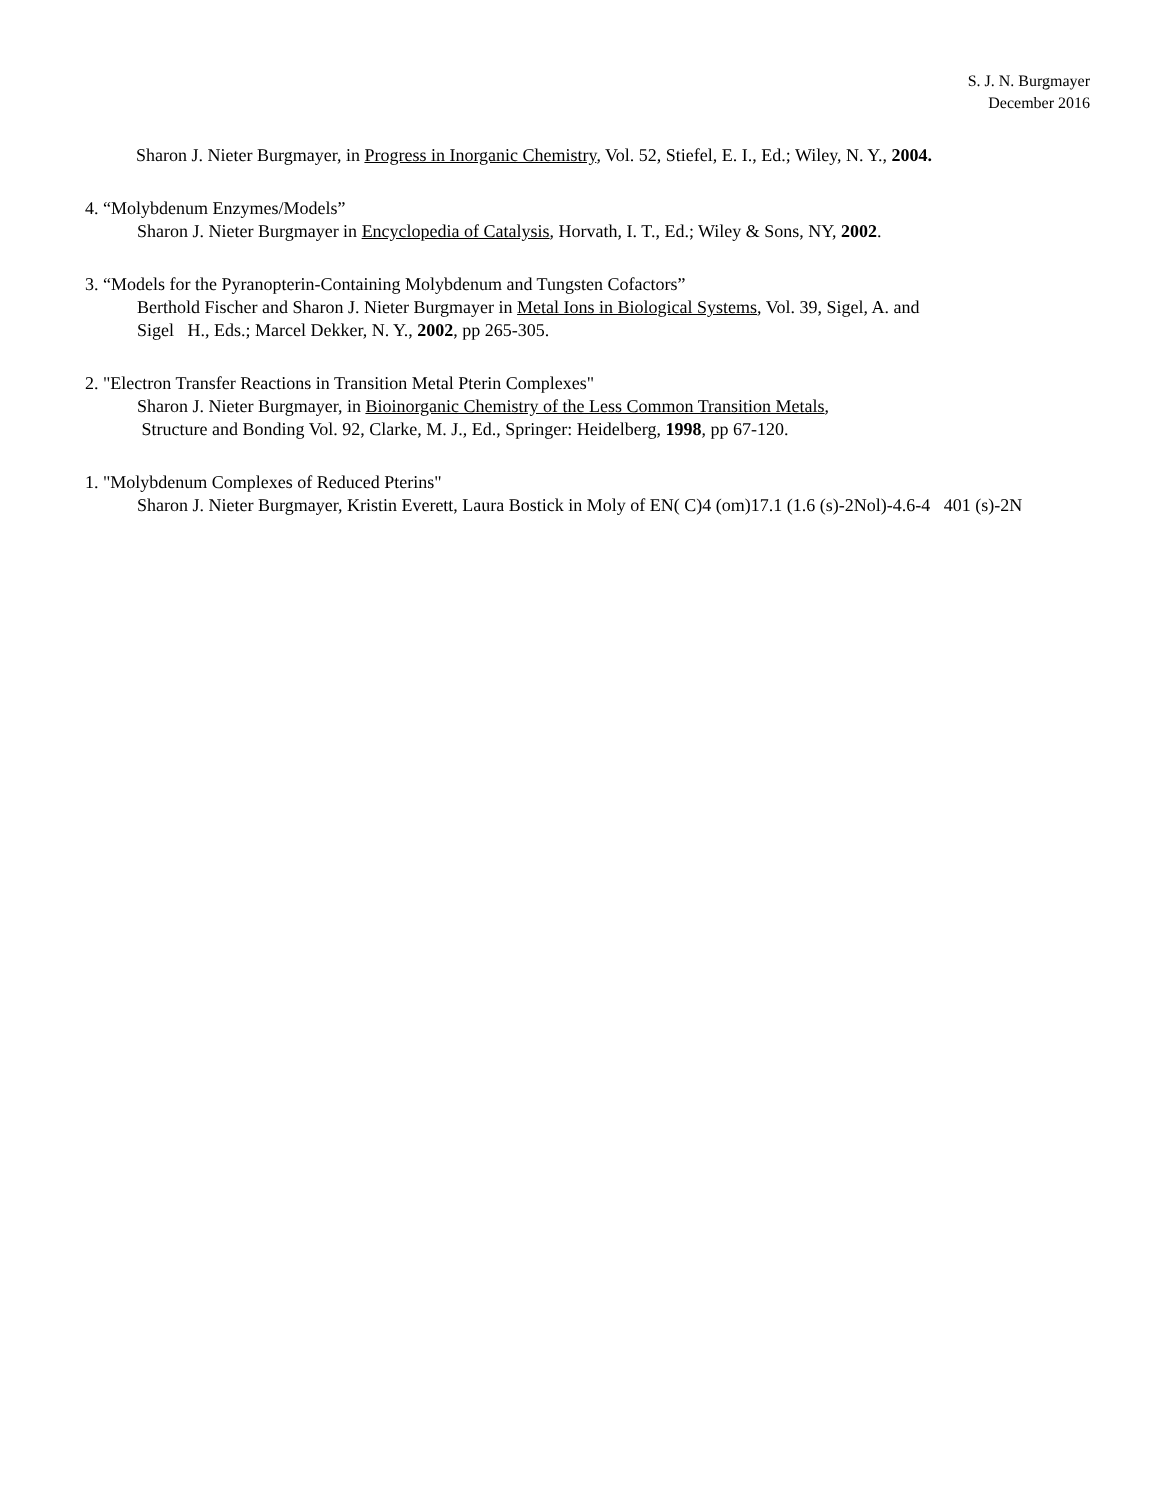S. J. N. Burgmayer
December 2016
Sharon J. Nieter Burgmayer, in Progress in Inorganic Chemistry, Vol. 52, Stiefel, E. I., Ed.; Wiley, N. Y., 2004.
4. “Molybdenum Enzymes/Models”
Sharon J. Nieter Burgmayer in Encyclopedia of Catalysis, Horvath, I. T., Ed.; Wiley & Sons, NY, 2002.
3. “Models for the Pyranopterin-Containing Molybdenum and Tungsten Cofactors”
Berthold Fischer and Sharon J. Nieter Burgmayer in Metal Ions in Biological Systems, Vol. 39, Sigel, A. and
Sigel H., Eds.; Marcel Dekker, N. Y., 2002, pp 265-305.
2. "Electron Transfer Reactions in Transition Metal Pterin Complexes"
Sharon J. Nieter Burgmayer, in Bioinorganic Chemistry of the Less Common Transition Metals,
Structure and Bonding Vol. 92, Clarke, M. J., Ed., Springer: Heidelberg, 1998, pp 67-120.
1. "Molybdenum Complexes of Reduced Pterins"
Sharon J. Nieter Burgmayer, Kristin Everett, Laura Bostick in Moly of EN( C)4 (om)17.1 (1.6 (s)-2Nol)-4.6-4 401 (s)-2N